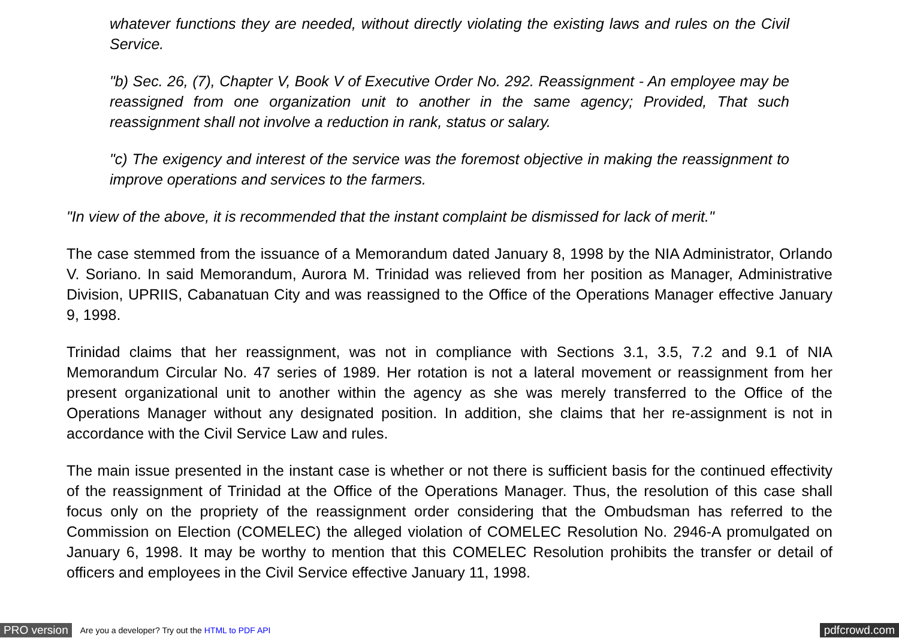whatever functions they are needed, without directly violating the existing laws and rules on the Civil Service.
"b) Sec. 26, (7), Chapter V, Book V of Executive Order No. 292. Reassignment - An employee may be reassigned from one organization unit to another in the same agency; Provided, That such reassignment shall not involve a reduction in rank, status or salary.
"c) The exigency and interest of the service was the foremost objective in making the reassignment to improve operations and services to the farmers.
"In view of the above, it is recommended that the instant complaint be dismissed for lack of merit."
The case stemmed from the issuance of a Memorandum dated January 8, 1998 by the NIA Administrator, Orlando V. Soriano. In said Memorandum, Aurora M. Trinidad was relieved from her position as Manager, Administrative Division, UPRIIS, Cabanatuan City and was reassigned to the Office of the Operations Manager effective January 9, 1998.
Trinidad claims that her reassignment, was not in compliance with Sections 3.1, 3.5, 7.2 and 9.1 of NIA Memorandum Circular No. 47 series of 1989. Her rotation is not a lateral movement or reassignment from her present organizational unit to another within the agency as she was merely transferred to the Office of the Operations Manager without any designated position. In addition, she claims that her re-assignment is not in accordance with the Civil Service Law and rules.
The main issue presented in the instant case is whether or not there is sufficient basis for the continued effectivity of the reassignment of Trinidad at the Office of the Operations Manager. Thus, the resolution of this case shall focus only on the propriety of the reassignment order considering that the Ombudsman has referred to the Commission on Election (COMELEC) the alleged violation of COMELEC Resolution No. 2946-A promulgated on January 6, 1998. It may be worthy to mention that this COMELEC Resolution prohibits the transfer or detail of officers and employees in the Civil Service effective January 11, 1998.
PRO version Are you a developer? Try out the HTML to PDF API pdfcrowd.com